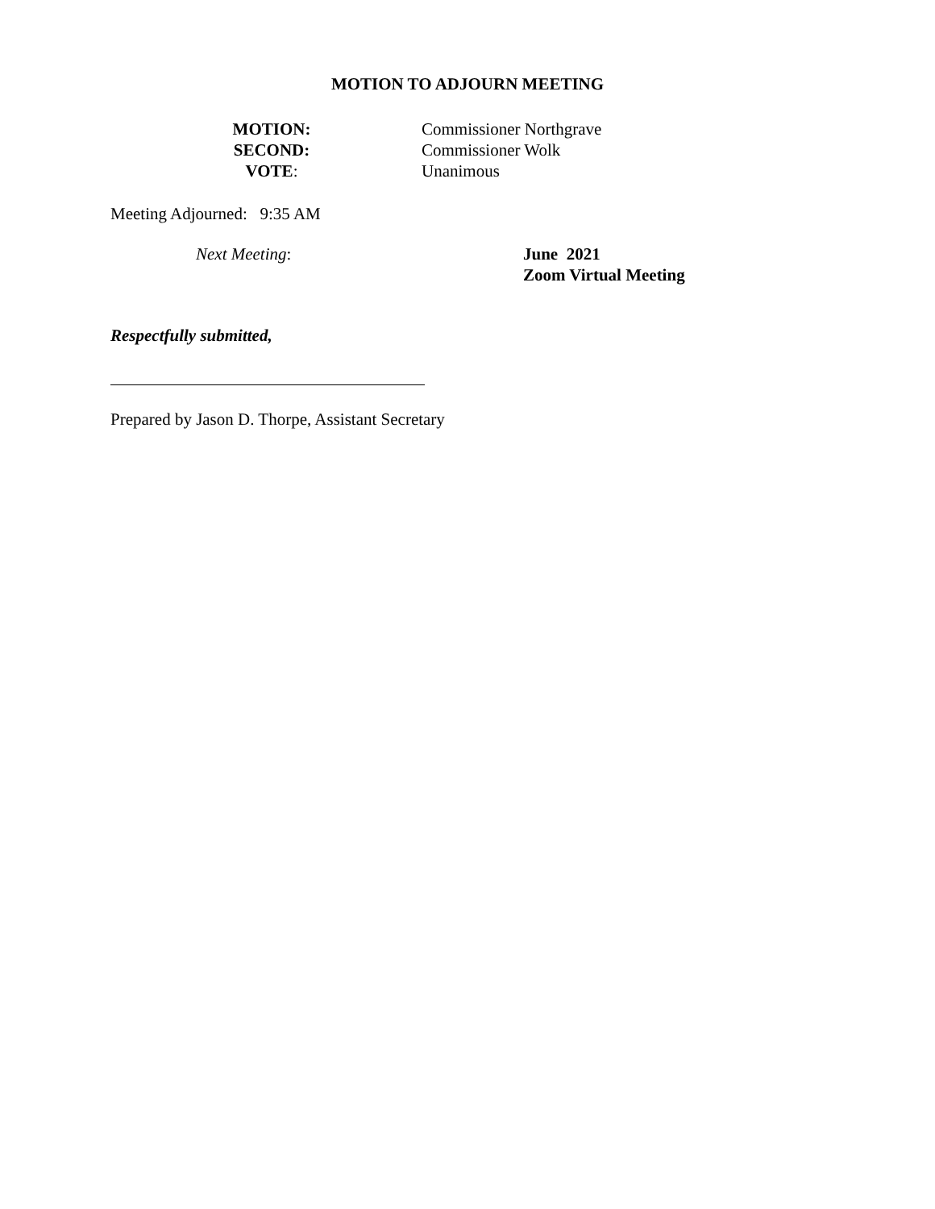MOTION TO ADJOURN MEETING
MOTION:
SECOND:
VOTE:
Commissioner Northgrave
Commissioner Wolk
Unanimous
Meeting Adjourned: 9:35 AM
Next Meeting: June 2021
Zoom Virtual Meeting
Respectfully submitted,
Prepared by Jason D. Thorpe, Assistant Secretary